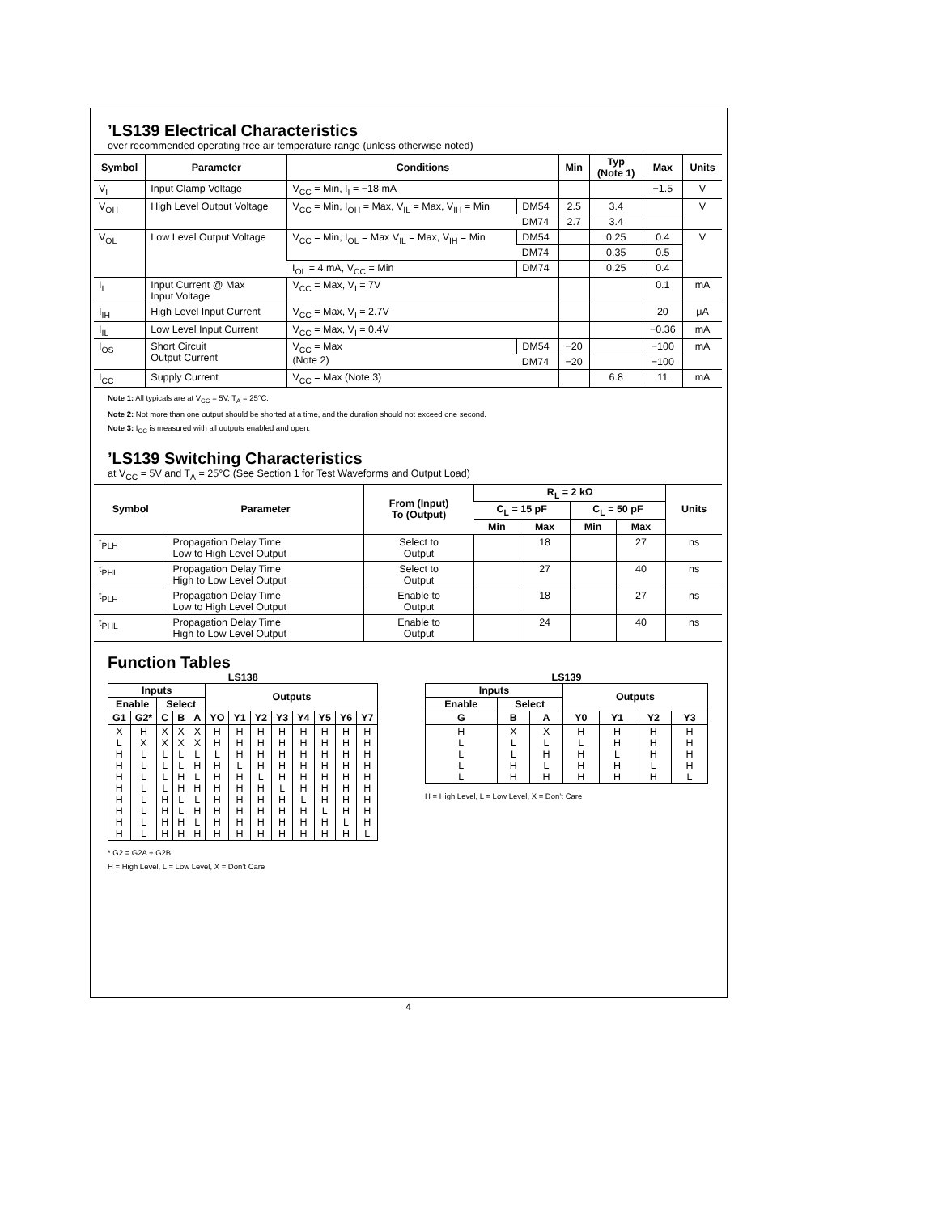’LS139 Electrical Characteristics
over recommended operating free air temperature range (unless otherwise noted)
| Symbol | Parameter | Conditions | | Min | Typ (Note 1) | Max | Units |
| --- | --- | --- | --- | --- | --- | --- | --- |
| V<sub>I</sub> | Input Clamp Voltage | V<sub>CC</sub> = Min, I<sub>I</sub> = −18 mA | | | | −1.5 | V |
| V<sub>OH</sub> | High Level Output Voltage | V<sub>CC</sub> = Min, I<sub>OH</sub> = Max, V<sub>IL</sub> = Max, V<sub>IH</sub> = Min | DM54 | 2.5 | 3.4 | | V |
| | | | DM74 | 2.7 | 3.4 | | |
| V<sub>OL</sub> | Low Level Output Voltage | V<sub>CC</sub> = Min, I<sub>OL</sub> = Max V<sub>IL</sub> = Max, V<sub>IH</sub> = Min | DM54 | | 0.25 | 0.4 | V |
| | | | DM74 | | 0.35 | 0.5 | |
| | | I<sub>OL</sub> = 4 mA, V<sub>CC</sub> = Min | DM74 | | 0.25 | 0.4 | |
| I<sub>I</sub> | Input Current @ Max Input Voltage | V<sub>CC</sub> = Max, V<sub>I</sub> = 7V | | | | 0.1 | mA |
| I<sub>IH</sub> | High Level Input Current | V<sub>CC</sub> = Max, V<sub>I</sub> = 2.7V | | | | 20 | μA |
| I<sub>IL</sub> | Low Level Input Current | V<sub>CC</sub> = Max, V<sub>I</sub> = 0.4V | | | | −0.36 | mA |
| I<sub>OS</sub> | Short Circuit Output Current | V<sub>CC</sub> = Max (Note 2) | DM54 | −20 | | −100 | mA |
| | | | DM74 | −20 | | −100 | |
| I<sub>CC</sub> | Supply Current | V<sub>CC</sub> = Max (Note 3) | | | 6.8 | 11 | mA |
Note 1: All typicals are at V<sub>CC</sub> = 5V, T<sub>A</sub> = 25°C.
Note 2: Not more than one output should be shorted at a time, and the duration should not exceed one second.
Note 3: I<sub>CC</sub> is measured with all outputs enabled and open.
’LS139 Switching Characteristics
at V<sub>CC</sub> = 5V and T<sub>A</sub> = 25°C (See Section 1 for Test Waveforms and Output Load)
| Symbol | Parameter | From (Input) To (Output) | R<sub>L</sub> = 2 kΩ | | | | Units |
| --- | --- | --- | --- | --- | --- | --- | --- |
| | | | C<sub>L</sub> = 15 pF | | C<sub>L</sub> = 50 pF | | |
| | | | Min | Max | Min | Max | |
| t<sub>PLH</sub> | Propagation Delay Time Low to High Level Output | Select to Output | | 18 | | 27 | ns |
| t<sub>PHL</sub> | Propagation Delay Time High to Low Level Output | Select to Output | | 27 | | 40 | ns |
| t<sub>PLH</sub> | Propagation Delay Time Low to High Level Output | Enable to Output | | 18 | | 27 | ns |
| t<sub>PHL</sub> | Propagation Delay Time High to Low Level Output | Enable to Output | | 24 | | 40 | ns |
Function Tables
LS138
| Inputs | | | | | Outputs | | | | | | | |
| --- | --- | --- | --- | --- | --- | --- | --- | --- | --- | --- | --- | --- |
| Enable | | Select | | | | | | | | | | |
| G1 | G2* | C | B | A | YO | Y1 | Y2 | Y3 | Y4 | Y5 | Y6 | Y7 |
| X L H H H H H H H H | H X L L L L L L L L | X X L L L L H H H H | X X L L H H L L H H | X X L H L H L H L H | H H L H H H H H H H | H H H L H H H H H H | H H H H L H H H H H | H H H H H L H H H H | H H H H H H L H H H | H H H H H H H L H H | H H H H H H H H L H | H H H H H H H H H L |
* G2 = G2A + G2B
H = High Level, L = Low Level, X = Don’t Care
LS139
| Inputs | | | Outputs | | | |
| --- | --- | --- | --- | --- | --- | --- |
| Enable | Select | | | | | |
| G | B | A | Y0 | Y1 | Y2 | Y3 |
| H L L L L | X L L H H | X L H L H | H L H H H | H H L H H | H H H L H | H H H H L |
H = High Level, L = Low Level, X = Don’t Care
4